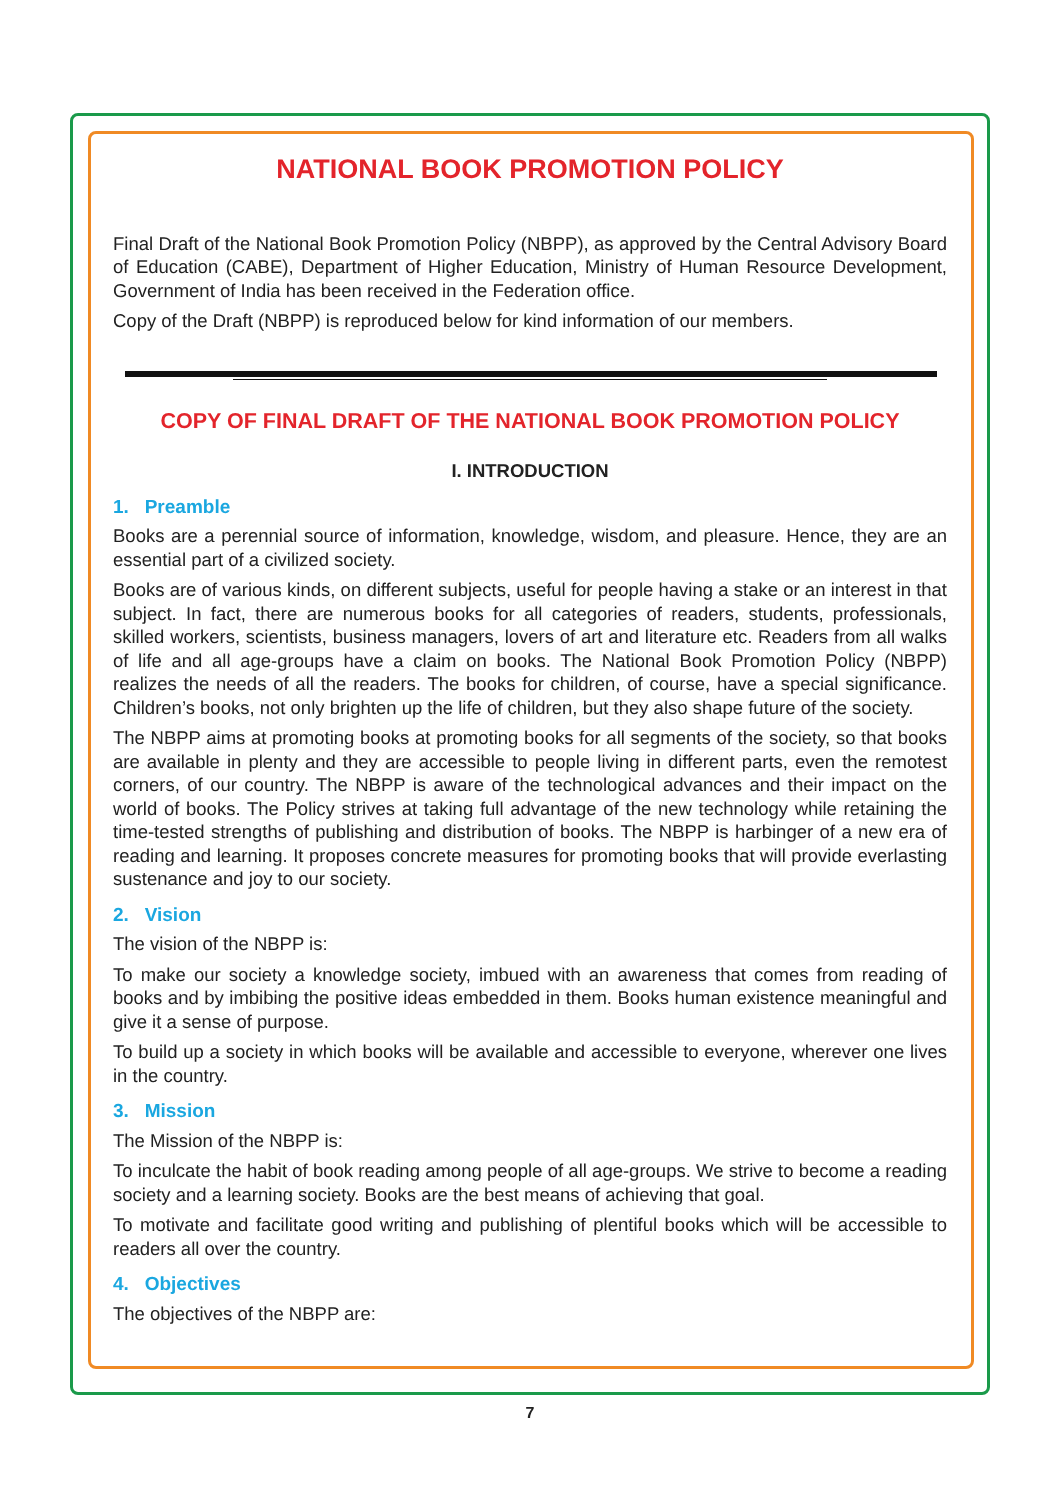NATIONAL BOOK PROMOTION POLICY
Final Draft of the National Book Promotion Policy (NBPP), as approved by the Central Advisory Board of Education (CABE), Department of Higher Education, Ministry of Human Resource Development, Government of India has been received in the Federation office.
Copy of the Draft (NBPP) is reproduced below for kind information of our members.
COPY OF FINAL DRAFT OF THE NATIONAL BOOK PROMOTION POLICY
I. INTRODUCTION
1. Preamble
Books are a perennial source of information, knowledge, wisdom, and pleasure. Hence, they are an essential part of a civilized society.
Books are of various kinds, on different subjects, useful for people having a stake or an interest in that subject. In fact, there are numerous books for all categories of readers, students, professionals, skilled workers, scientists, business managers, lovers of art and literature etc. Readers from all walks of life and all age-groups have a claim on books. The National Book Promotion Policy (NBPP) realizes the needs of all the readers. The books for children, of course, have a special significance. Children’s books, not only brighten up the life of children, but they also shape future of the society.
The NBPP aims at promoting books at promoting books for all segments of the society, so that books are available in plenty and they are accessible to people living in different parts, even the remotest corners, of our country. The NBPP is aware of the technological advances and their impact on the world of books. The Policy strives at taking full advantage of the new technology while retaining the time-tested strengths of publishing and distribution of books. The NBPP is harbinger of a new era of reading and learning. It proposes concrete measures for promoting books that will provide everlasting sustenance and joy to our society.
2. Vision
The vision of the NBPP is:
To make our society a knowledge society, imbued with an awareness that comes from reading of books and by imbibing the positive ideas embedded in them. Books human existence meaningful and give it a sense of purpose.
To build up a society in which books will be available and accessible to everyone, wherever one lives in the country.
3. Mission
The Mission of the NBPP is:
To inculcate the habit of book reading among people of all age-groups. We strive to become a reading society and a learning society. Books are the best means of achieving that goal.
To motivate and facilitate good writing and publishing of plentiful books which will be accessible to readers all over the country.
4. Objectives
The objectives of the NBPP are:
7